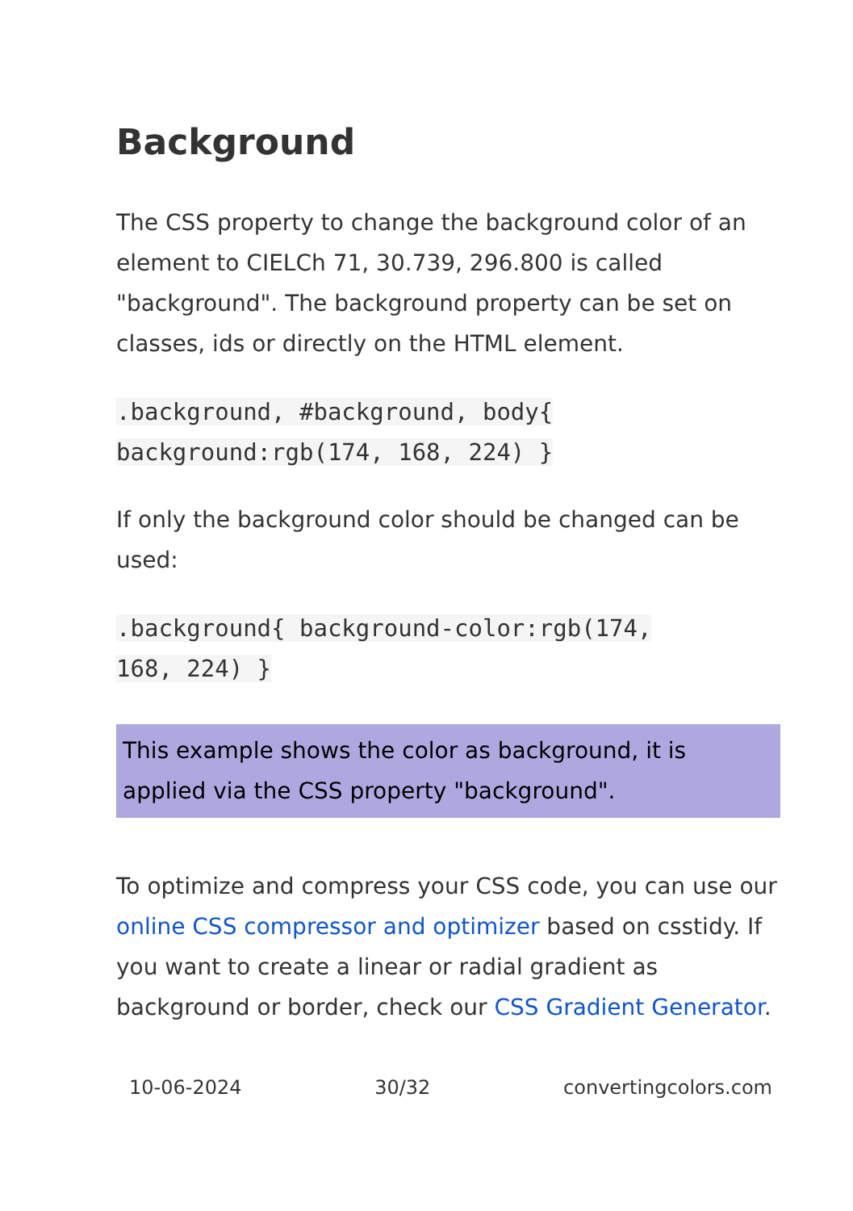Background
The CSS property to change the background color of an element to CIELCh 71, 30.739, 296.800 is called "background". The background property can be set on classes, ids or directly on the HTML element.
.background, #background, body{
background:rgb(174, 168, 224) }
If only the background color should be changed can be used:
.background{ background-color:rgb(174,
168, 224) }
This example shows the color as background, it is applied via the CSS property "background".
To optimize and compress your CSS code, you can use our online CSS compressor and optimizer based on csstidy. If you want to create a linear or radial gradient as background or border, check our CSS Gradient Generator.
10-06-2024 30/32 convertingcolors.com